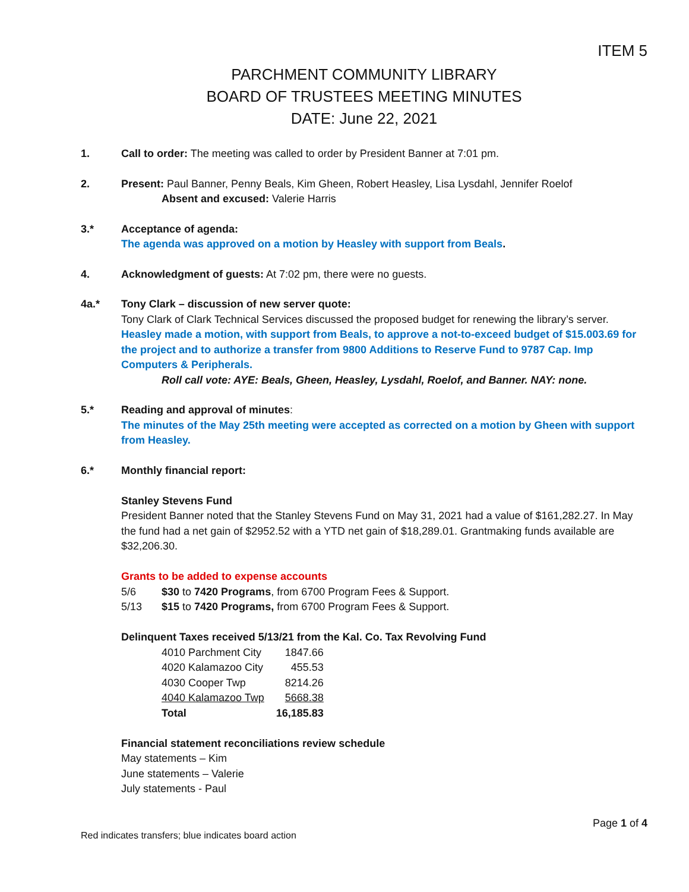ITEM 5
PARCHMENT COMMUNITY LIBRARY
BOARD OF TRUSTEES MEETING MINUTES
DATE: June 22, 2021
1. Call to order: The meeting was called to order by President Banner at 7:01 pm.
2. Present: Paul Banner, Penny Beals, Kim Gheen, Robert Heasley, Lisa Lysdahl, Jennifer Roelof
Absent and excused: Valerie Harris
3.* Acceptance of agenda:
The agenda was approved on a motion by Heasley with support from Beals.
4. Acknowledgment of guests: At 7:02 pm, there were no guests.
4a.* Tony Clark – discussion of new server quote:
Tony Clark of Clark Technical Services discussed the proposed budget for renewing the library’s server.
Heasley made a motion, with support from Beals, to approve a not-to-exceed budget of $15.003.69 for the project and to authorize a transfer from 9800 Additions to Reserve Fund to 9787 Cap. Imp Computers & Peripherals.
Roll call vote: AYE: Beals, Gheen, Heasley, Lysdahl, Roelof, and Banner. NAY: none.
5.* Reading and approval of minutes:
The minutes of the May 25th meeting were accepted as corrected on a motion by Gheen with support from Heasley.
6.* Monthly financial report:
Stanley Stevens Fund
President Banner noted that the Stanley Stevens Fund on May 31, 2021 had a value of $161,282.27. In May the fund had a net gain of $2952.52 with a YTD net gain of $18,289.01. Grantmaking funds available are $32,206.30.
Grants to be added to expense accounts
| 5/6 | $30 to 7420 Programs , from 6700 Program Fees & Support. |
| 5/13 | $15 to 7420 Programs, from 6700 Program Fees & Support. |
Delinquent Taxes received 5/13/21 from the Kal. Co. Tax Revolving Fund
| 4010 Parchment City | 1847.66 |
| 4020 Kalamazoo City | 455.53 |
| 4030 Cooper Twp | 8214.26 |
| 4040 Kalamazoo Twp | 5668.38 |
| Total | 16,185.83 |
Financial statement reconciliations review schedule
May statements – Kim
June statements – Valerie
July statements - Paul
Page 1 of 4
Red indicates transfers; blue indicates board action